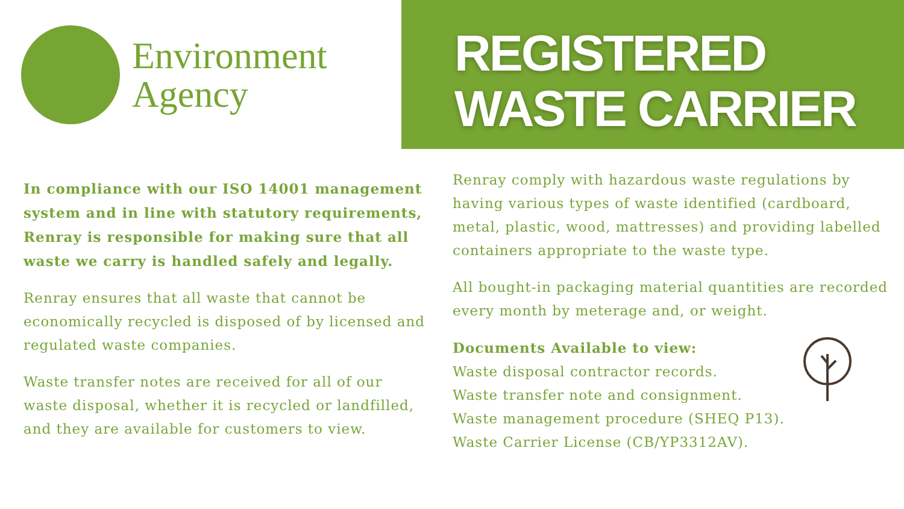Environment
Agency
REGISTERED
WASTE CARRIER
In compliance with our ISO 14001 management system and in line with statutory requirements, Renray is responsible for making sure that all waste we carry is handled safely and legally.
Renray ensures that all waste that cannot be economically recycled is disposed of by licensed and regulated waste companies.
Waste transfer notes are received for all of our waste disposal, whether it is recycled or landfilled, and they are available for customers to view.
Renray comply with hazardous waste regulations by having various types of waste identified (cardboard, metal, plastic, wood, mattresses) and providing labelled containers appropriate to the waste type.
All bought-in packaging material quantities are recorded every month by meterage and, or weight.
Documents Available to view:
Waste disposal contractor records.
Waste transfer note and consignment.
Waste management procedure (SHEQ P13).
Waste Carrier License (CB/YP3312AV).